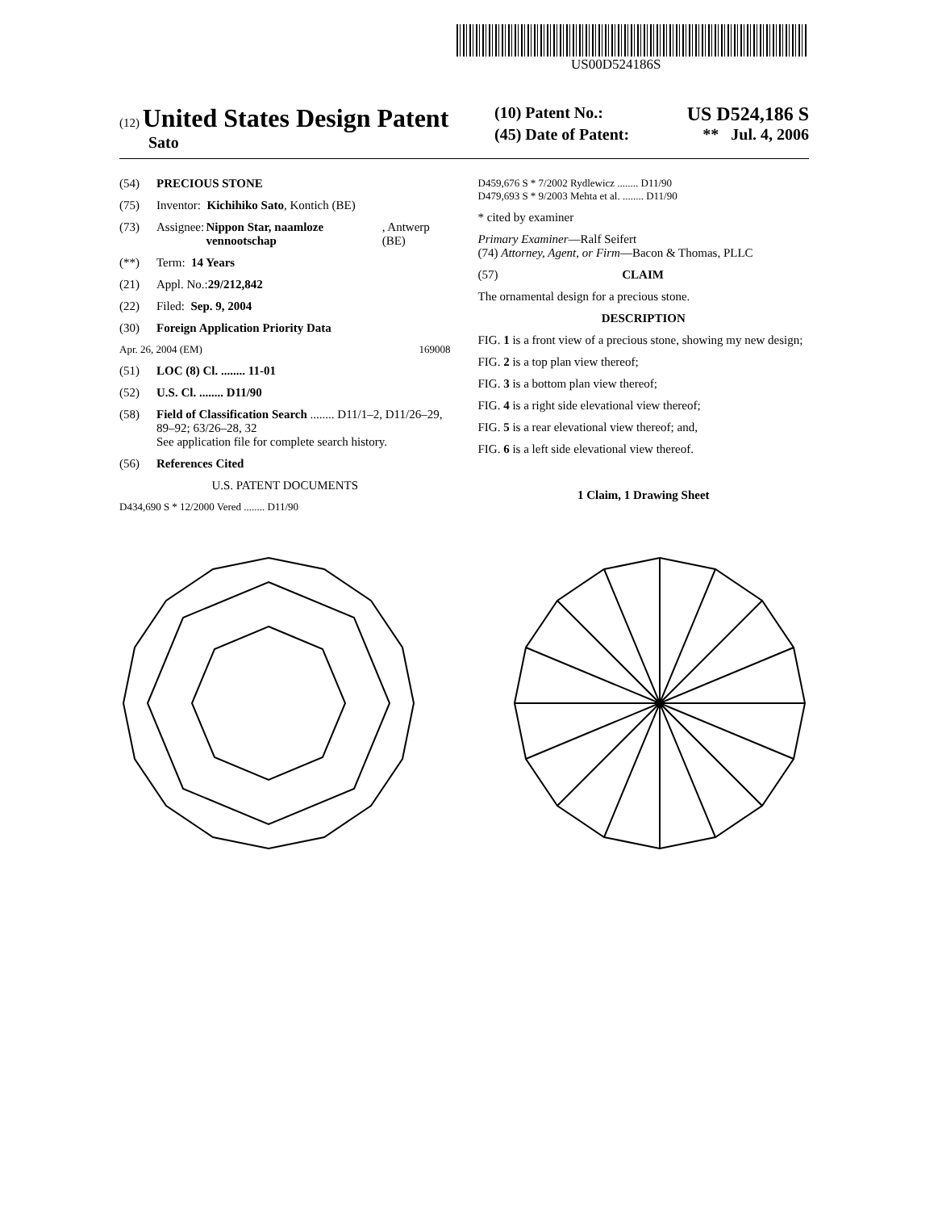US00D524186S
(12) United States Design Patent
Sato
(10) Patent No.: US D524,186 S
(45) Date of Patent: ** Jul. 4, 2006
(54) PRECIOUS STONE
(75) Inventor: Kichihiko Sato, Kontich (BE)
(73) Assignee: Nippon Star, naamloze vennootschap, Antwerp (BE)
(**) Term: 14 Years
(21) Appl. No.: 29/212,842
(22) Filed: Sep. 9, 2004
(30) Foreign Application Priority Data
Apr. 26, 2004 (EM) 169008
(51) LOC (8) Cl. ........ 11-01
(52) U.S. Cl. ........ D11/90
(58) Field of Classification Search ........ D11/1–2, D11/26–29, 89–92; 63/26–28, 32
See application file for complete search history.
(56) References Cited
U.S. PATENT DOCUMENTS
D434,690 S * 12/2000 Vered ........ D11/90
D459,676 S * 7/2002 Rydlewicz ........ D11/90
D479,693 S * 9/2003 Mehta et al. ........ D11/90
* cited by examiner
Primary Examiner—Ralf Seifert
(74) Attorney, Agent, or Firm—Bacon & Thomas, PLLC
(57) CLAIM
The ornamental design for a precious stone.
DESCRIPTION
FIG. 1 is a front view of a precious stone, showing my new design;
FIG. 2 is a top plan view thereof;
FIG. 3 is a bottom plan view thereof;
FIG. 4 is a right side elevational view thereof;
FIG. 5 is a rear elevational view thereof; and,
FIG. 6 is a left side elevational view thereof.
1 Claim, 1 Drawing Sheet